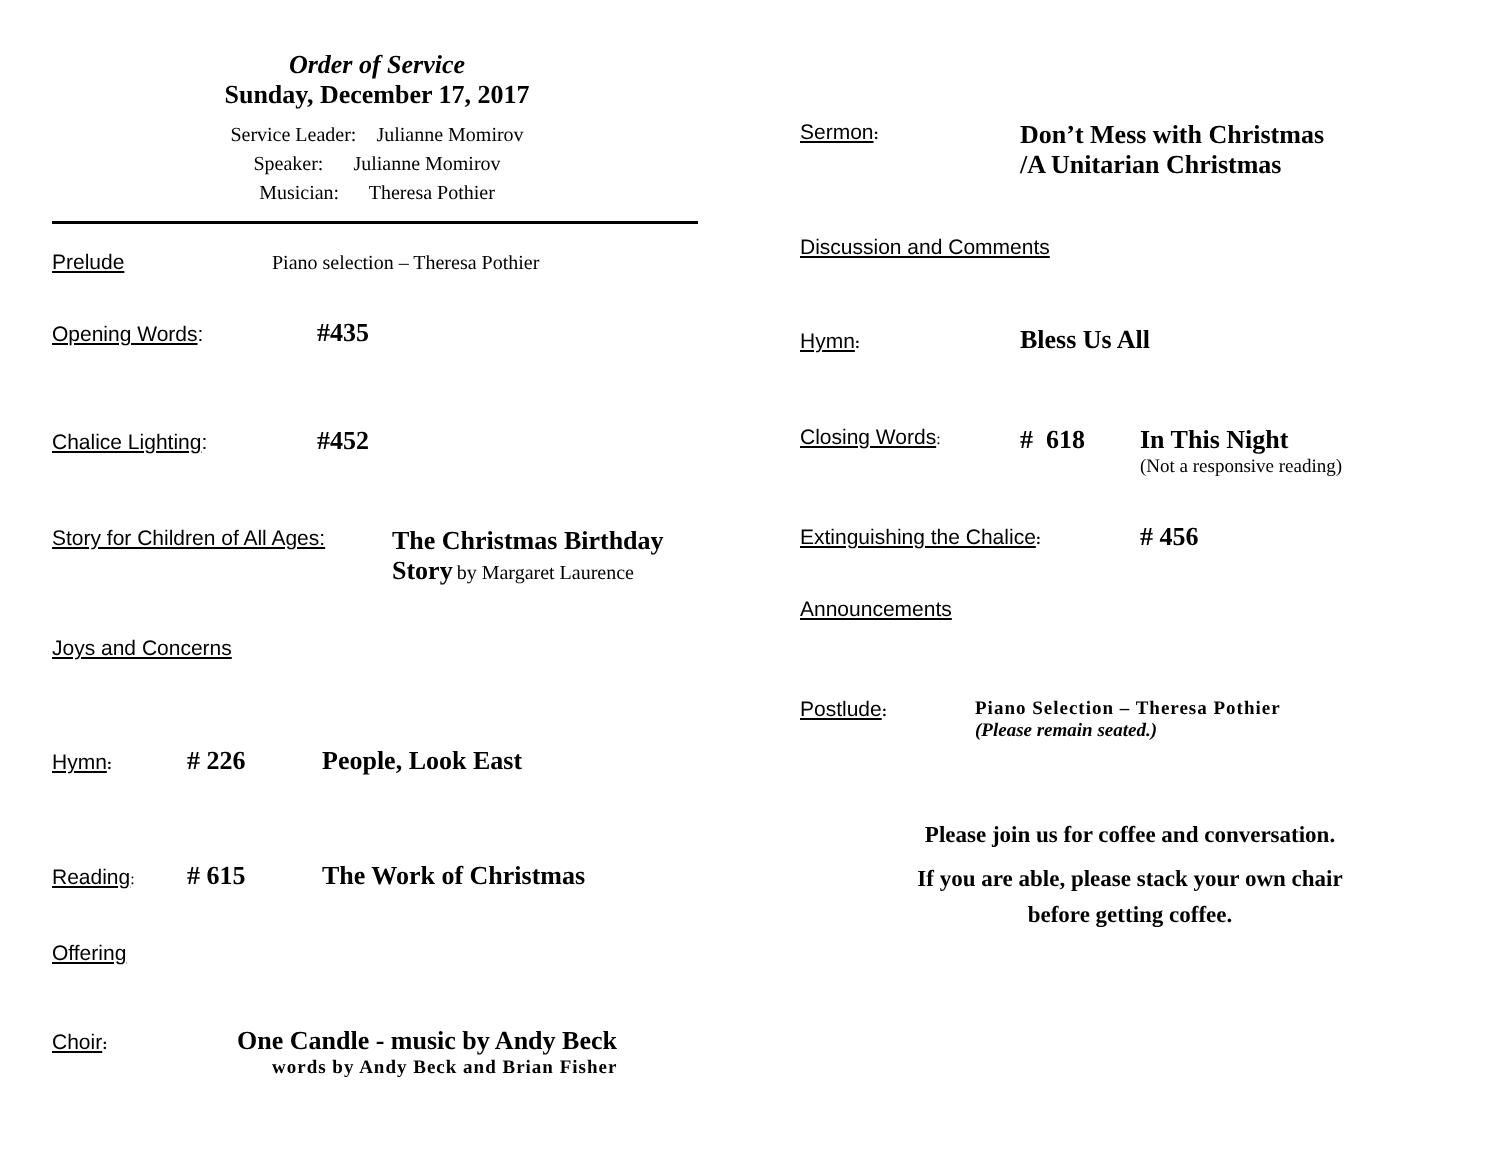Order of Service
Sunday, December 17, 2017
Service Leader: Julianne Momirov
Speaker: Julianne Momirov
Musician: Theresa Pothier
Prelude Piano selection – Theresa Pothier
Opening Words: #435
Chalice Lighting: #452
Story for Children of All Ages: The Christmas Birthday
Story by Margaret Laurence
Joys and Concerns
Hymn: # 226 People, Look East
Reading: # 615 The Work of Christmas
Offering
Choir: One Candle - music by Andy Beck
words by Andy Beck and Brian Fisher
Sermon: Don’t Mess with Christmas
/A Unitarian Christmas
Discussion and Comments
Hymn: Bless Us All
Closing Words: # 618 In This Night
(Not a responsive reading)
Extinguishing the Chalice: # 456
Announcements
Postlude: Piano Selection – Theresa Pothier
(Please remain seated.)
Please join us for coffee and conversation.
If you are able, please stack your own chair
before getting coffee.